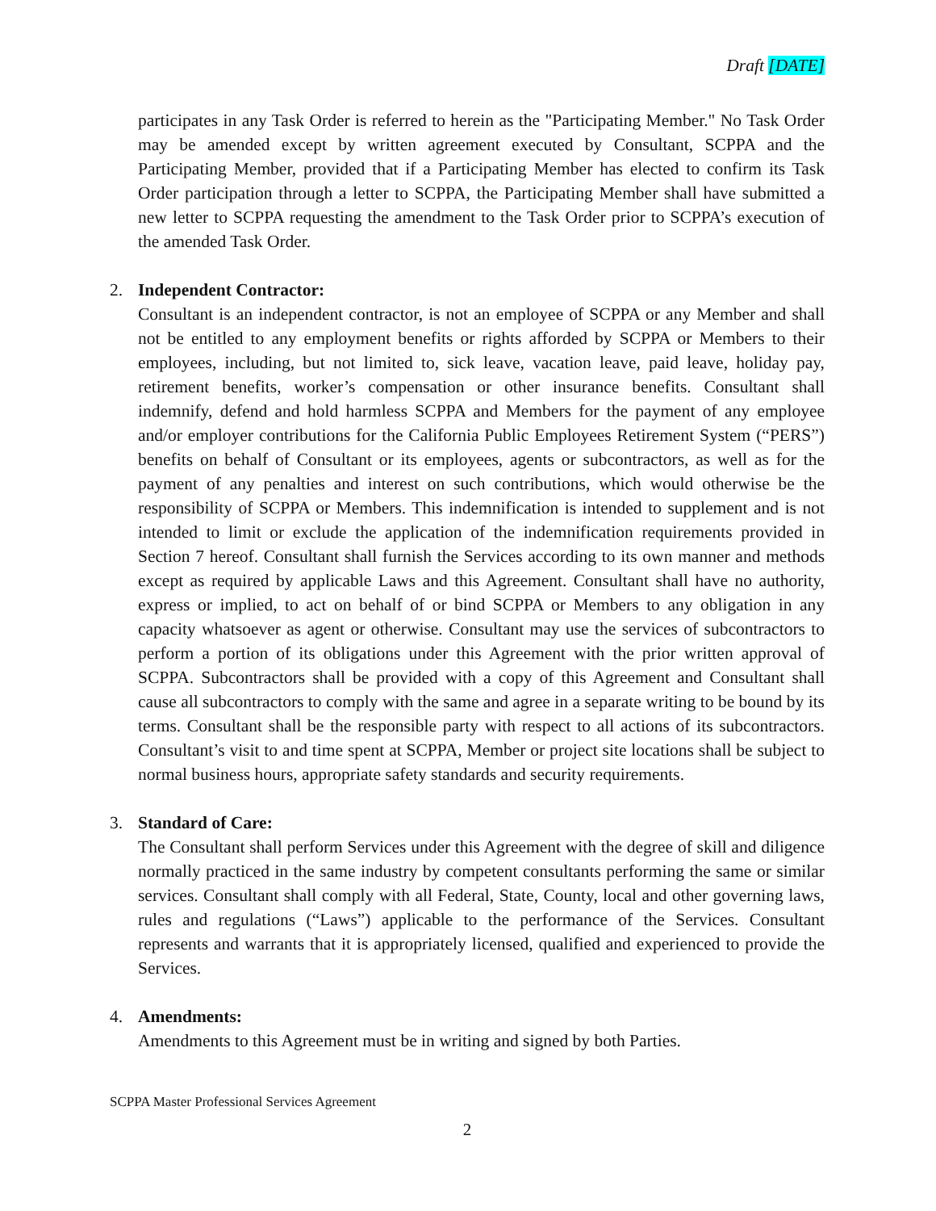Draft [DATE]
participates in any Task Order is referred to herein as the "Participating Member." No Task Order may be amended except by written agreement executed by Consultant, SCPPA and the Participating Member, provided that if a Participating Member has elected to confirm its Task Order participation through a letter to SCPPA, the Participating Member shall have submitted a new letter to SCPPA requesting the amendment to the Task Order prior to SCPPA’s execution of the amended Task Order.
2. Independent Contractor:
Consultant is an independent contractor, is not an employee of SCPPA or any Member and shall not be entitled to any employment benefits or rights afforded by SCPPA or Members to their employees, including, but not limited to, sick leave, vacation leave, paid leave, holiday pay, retirement benefits, worker’s compensation or other insurance benefits. Consultant shall indemnify, defend and hold harmless SCPPA and Members for the payment of any employee and/or employer contributions for the California Public Employees Retirement System (“PERS”) benefits on behalf of Consultant or its employees, agents or subcontractors, as well as for the payment of any penalties and interest on such contributions, which would otherwise be the responsibility of SCPPA or Members. This indemnification is intended to supplement and is not intended to limit or exclude the application of the indemnification requirements provided in Section 7 hereof. Consultant shall furnish the Services according to its own manner and methods except as required by applicable Laws and this Agreement. Consultant shall have no authority, express or implied, to act on behalf of or bind SCPPA or Members to any obligation in any capacity whatsoever as agent or otherwise. Consultant may use the services of subcontractors to perform a portion of its obligations under this Agreement with the prior written approval of SCPPA. Subcontractors shall be provided with a copy of this Agreement and Consultant shall cause all subcontractors to comply with the same and agree in a separate writing to be bound by its terms. Consultant shall be the responsible party with respect to all actions of its subcontractors. Consultant’s visit to and time spent at SCPPA, Member or project site locations shall be subject to normal business hours, appropriate safety standards and security requirements.
3. Standard of Care:
The Consultant shall perform Services under this Agreement with the degree of skill and diligence normally practiced in the same industry by competent consultants performing the same or similar services. Consultant shall comply with all Federal, State, County, local and other governing laws, rules and regulations (“Laws”) applicable to the performance of the Services. Consultant represents and warrants that it is appropriately licensed, qualified and experienced to provide the Services.
4. Amendments:
Amendments to this Agreement must be in writing and signed by both Parties.
SCPPA Master Professional Services Agreement
2